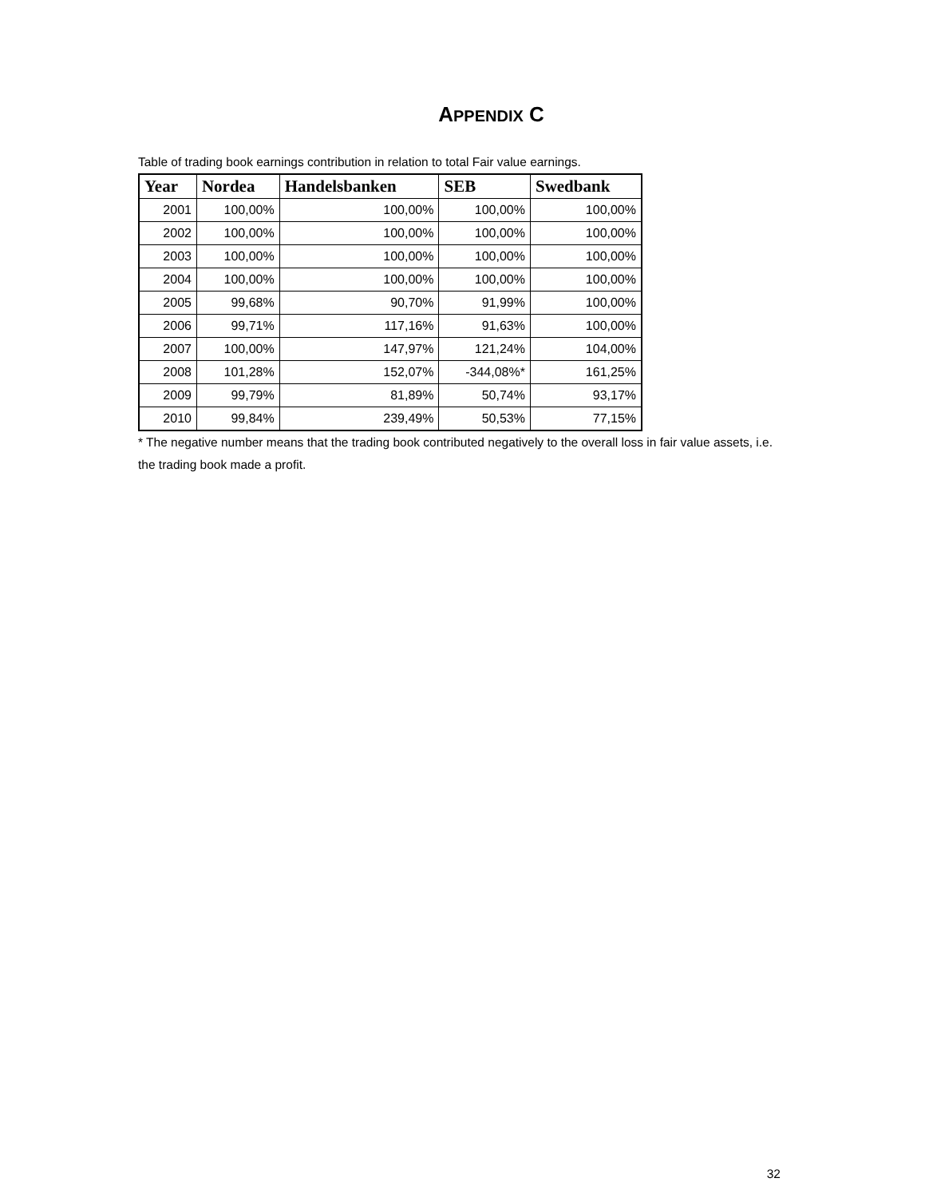APPENDIX C
Table of trading book earnings contribution in relation to total Fair value earnings.
| Year | Nordea | Handelsbanken | SEB | Swedbank |
| --- | --- | --- | --- | --- |
| 2001 | 100,00% | 100,00% | 100,00% | 100,00% |
| 2002 | 100,00% | 100,00% | 100,00% | 100,00% |
| 2003 | 100,00% | 100,00% | 100,00% | 100,00% |
| 2004 | 100,00% | 100,00% | 100,00% | 100,00% |
| 2005 | 99,68% | 90,70% | 91,99% | 100,00% |
| 2006 | 99,71% | 117,16% | 91,63% | 100,00% |
| 2007 | 100,00% | 147,97% | 121,24% | 104,00% |
| 2008 | 101,28% | 152,07% | -344,08%* | 161,25% |
| 2009 | 99,79% | 81,89% | 50,74% | 93,17% |
| 2010 | 99,84% | 239,49% | 50,53% | 77,15% |
* The negative number means that the trading book contributed negatively to the overall loss in fair value assets, i.e. the trading book made a profit.
32